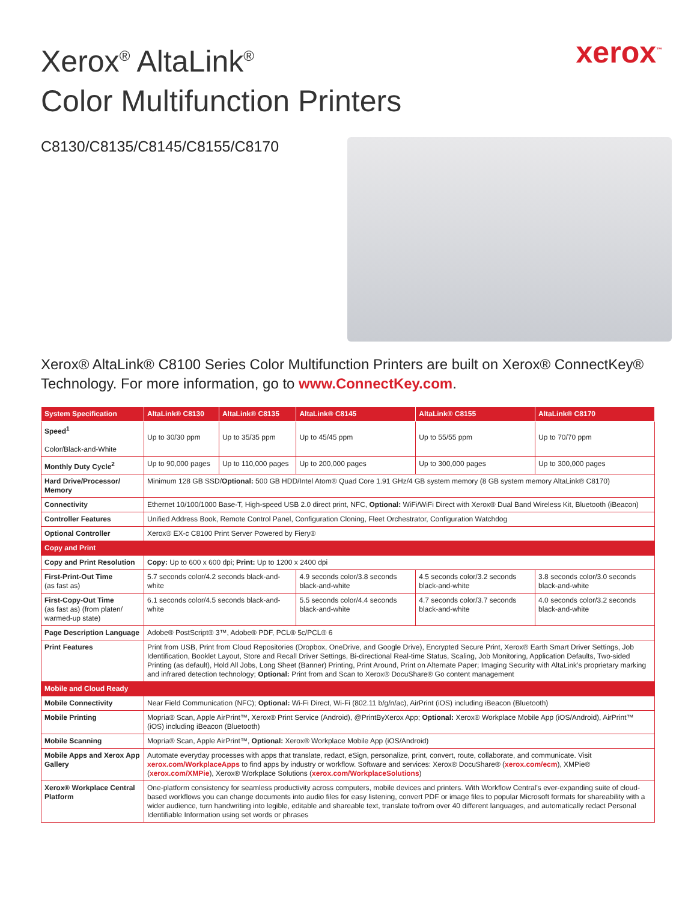xerox<sup>™</sup>
Xerox<sup>®</sup> AltaLink<sup>®</sup>
Color Multifunction Printers
C8130/C8135/C8145/C8155/C8170
Xerox® AltaLink® C8100 Series Color Multifunction Printers are built on Xerox® ConnectKey® Technology. For more information, go to www.ConnectKey.com.
| System Specification | AltaLink® C8130 | AltaLink® C8135 | AltaLink® C8145 | AltaLink® C8155 | AltaLink® C8170 |
| --- | --- | --- | --- | --- | --- |
| Speed<sup>1</sup> Color/Black-and-White | Up to 30/30 ppm | Up to 35/35 ppm | Up to 45/45 ppm | Up to 55/55 ppm | Up to 70/70 ppm |
| Monthly Duty Cycle<sup>2</sup> | Up to 90,000 pages | Up to 110,000 pages | Up to 200,000 pages | Up to 300,000 pages | Up to 300,000 pages |
| Hard Drive/Processor/ Memory | Minimum 128 GB SSD/ Optional: 500 GB HDD/Intel Atom® Quad Core 1.91 GHz/4 GB system memory (8 GB system memory AltaLink® C8170) | | | | |
| Connectivity | Ethernet 10/100/1000 Base-T, High-speed USB 2.0 direct print, NFC, Optional: WiFi/WiFi Direct with Xerox® Dual Band Wireless Kit, Bluetooth (iBeacon) | | | | |
| Controller Features | Unified Address Book, Remote Control Panel, Configuration Cloning, Fleet Orchestrator, Configuration Watchdog | | | | |
| Optional Controller | Xerox® EX-c C8100 Print Server Powered by Fiery® | | | | |
| Copy and Print | | | | | |
| Copy and Print Resolution | Copy: Up to 600 x 600 dpi; Print: Up to 1200 x 2400 dpi | | | | |
| First-Print-Out Time (as fast as) | 5.7 seconds color/4.2 seconds black-and-white | | 4.9 seconds color/3.8 seconds black-and-white | 4.5 seconds color/3.2 seconds black-and-white | 3.8 seconds color/3.0 seconds black-and-white |
| First-Copy-Out Time (as fast as) (from platen/ warmed-up state) | 6.1 seconds color/4.5 seconds black-and-white | | 5.5 seconds color/4.4 seconds black-and-white | 4.7 seconds color/3.7 seconds black-and-white | 4.0 seconds color/3.2 seconds black-and-white |
| Page Description Language | Adobe® PostScript® 3™, Adobe® PDF, PCL® 5c/PCL® 6 | | | | |
| Print Features | Print from USB, Print from Cloud Repositories (Dropbox, OneDrive, and Google Drive), Encrypted Secure Print, Xerox® Earth Smart Driver Settings, Job Identification, Booklet Layout, Store and Recall Driver Settings, Bi-directional Real-time Status, Scaling, Job Monitoring, Application Defaults, Two-sided Printing (as default), Hold All Jobs, Long Sheet (Banner) Printing, Print Around, Print on Alternate Paper; Imaging Security with AltaLink’s proprietary marking and infrared detection technology; Optional: Print from and Scan to Xerox® DocuShare® Go content management | | | | |
| Mobile and Cloud Ready | | | | | |
| Mobile Connectivity | Near Field Communication (NFC); Optional: Wi-Fi Direct, Wi-Fi (802.11 b/g/n/ac), AirPrint (iOS) including iBeacon (Bluetooth) | | | | |
| Mobile Printing | Mopria® Scan, Apple AirPrint™, Xerox® Print Service (Android), @PrintByXerox App; Optional: Xerox® Workplace Mobile App (iOS/Android), AirPrint™ (iOS) including iBeacon (Bluetooth) | | | | |
| Mobile Scanning | Mopria® Scan, Apple AirPrint™, Optional: Xerox® Workplace Mobile App (iOS/Android) | | | | |
| Mobile Apps and Xerox App Gallery | Automate everyday processes with apps that translate, redact, eSign, personalize, print, convert, route, collaborate, and communicate. Visit xerox.com/WorkplaceApps to find apps by industry or workflow. Software and services: Xerox® DocuShare® ( xerox.com/ecm ), XMPie® ( xerox.com/XMPie ), Xerox® Workplace Solutions ( xerox.com/WorkplaceSolutions ) | | | | |
| Xerox® Workplace Central Platform | One-platform consistency for seamless productivity across computers, mobile devices and printers. With Workflow Central’s ever-expanding suite of cloud-based workflows you can change documents into audio files for easy listening, convert PDF or image files to popular Microsoft formats for shareability with a wider audience, turn handwriting into legible, editable and shareable text, translate to/from over 40 different languages, and automatically redact Personal Identifiable Information using set words or phrases | | | | |